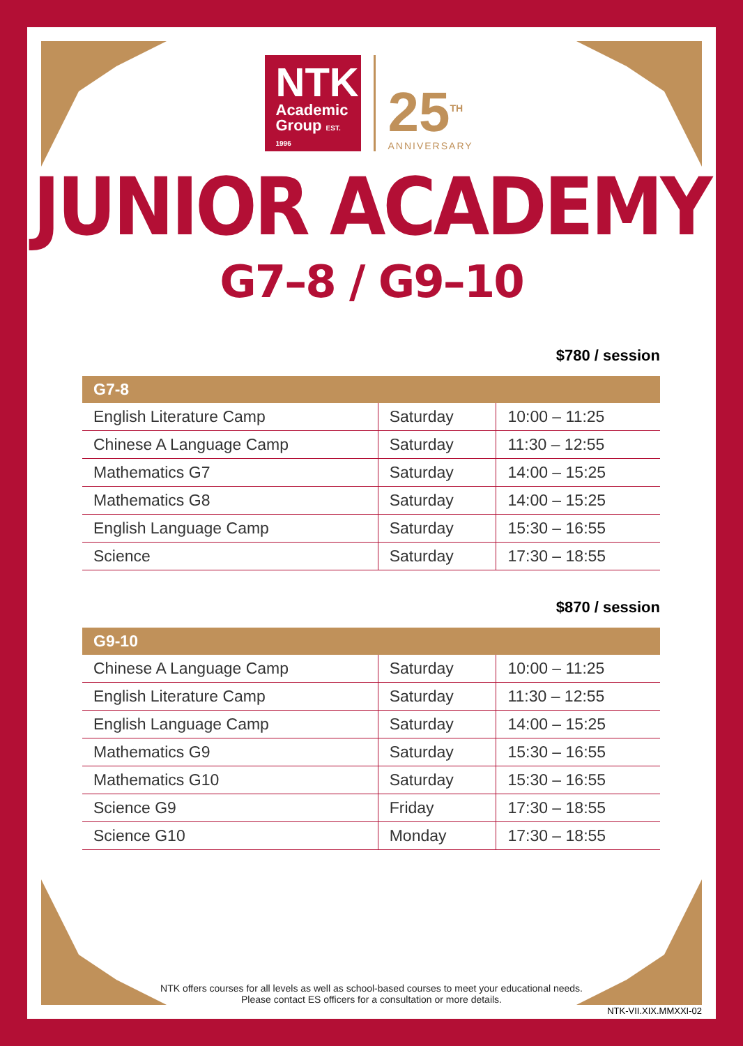NTK
Academic
Group EST. 1996
25<sup>TH</sup>
ANNIVERSARY
JUNIOR ACADEMY
G7–8 / G9–10
$780 / session
| G7-8 | | |
| --- | --- | --- |
| English Literature Camp | Saturday | 10:00 – 11:25 |
| Chinese A Language Camp | Saturday | 11:30 – 12:55 |
| Mathematics G7 | Saturday | 14:00 – 15:25 |
| Mathematics G8 | Saturday | 14:00 – 15:25 |
| English Language Camp | Saturday | 15:30 – 16:55 |
| Science | Saturday | 17:30 – 18:55 |
$870 / session
| G9-10 | | |
| --- | --- | --- |
| Chinese A Language Camp | Saturday | 10:00 – 11:25 |
| English Literature Camp | Saturday | 11:30 – 12:55 |
| English Language Camp | Saturday | 14:00 – 15:25 |
| Mathematics G9 | Saturday | 15:30 – 16:55 |
| Mathematics G10 | Saturday | 15:30 – 16:55 |
| Science G9 | Friday | 17:30 – 18:55 |
| Science G10 | Monday | 17:30 – 18:55 |
NTK offers courses for all levels as well as school-based courses to meet your educational needs.
Please contact ES officers for a consultation or more details.
NTK-VII.XIX.MMXXI-02